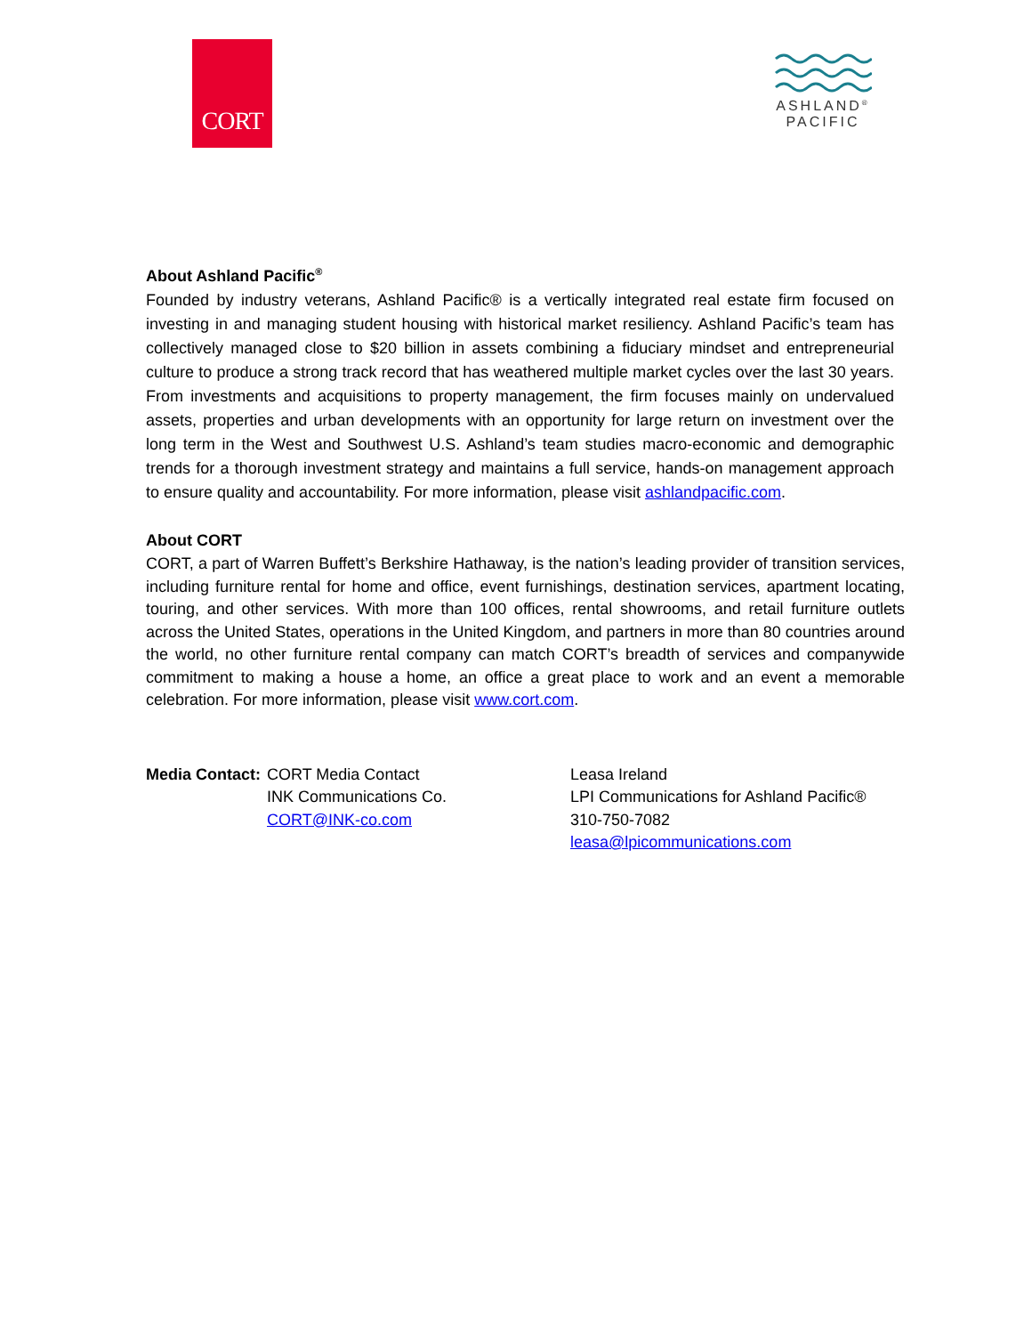CORT
ASHLAND<sup>®</sup>
PACIFIC
About Ashland Pacific<sup>®</sup>
Founded by industry veterans, Ashland Pacific® is a vertically integrated real estate firm focused on investing in and managing student housing with historical market resiliency. Ashland Pacific’s team has collectively managed close to $20 billion in assets combining a fiduciary mindset and entrepreneurial culture to produce a strong track record that has weathered multiple market cycles over the last 30 years. From investments and acquisitions to property management, the firm focuses mainly on undervalued assets, properties and urban developments with an opportunity for large return on investment over the long term in the West and Southwest U.S. Ashland’s team studies macro-economic and demographic trends for a thorough investment strategy and maintains a full service, hands-on management approach to ensure quality and accountability. For more information, please visit ashlandpacific.com.
About CORT
CORT, a part of Warren Buffett’s Berkshire Hathaway, is the nation’s leading provider of transition services, including furniture rental for home and office, event furnishings, destination services, apartment locating, touring, and other services. With more than 100 offices, rental showrooms, and retail furniture outlets across the United States, operations in the United Kingdom, and partners in more than 80 countries around the world, no other furniture rental company can match CORT’s breadth of services and companywide commitment to making a house a home, an office a great place to work and an event a memorable celebration. For more information, please visit www.cort.com.
Media Contact:
CORT Media Contact
INK Communications Co.
CORT@INK-co.com
Leasa Ireland
LPI Communications for Ashland Pacific®
310-750-7082
leasa@lpicommunications.com